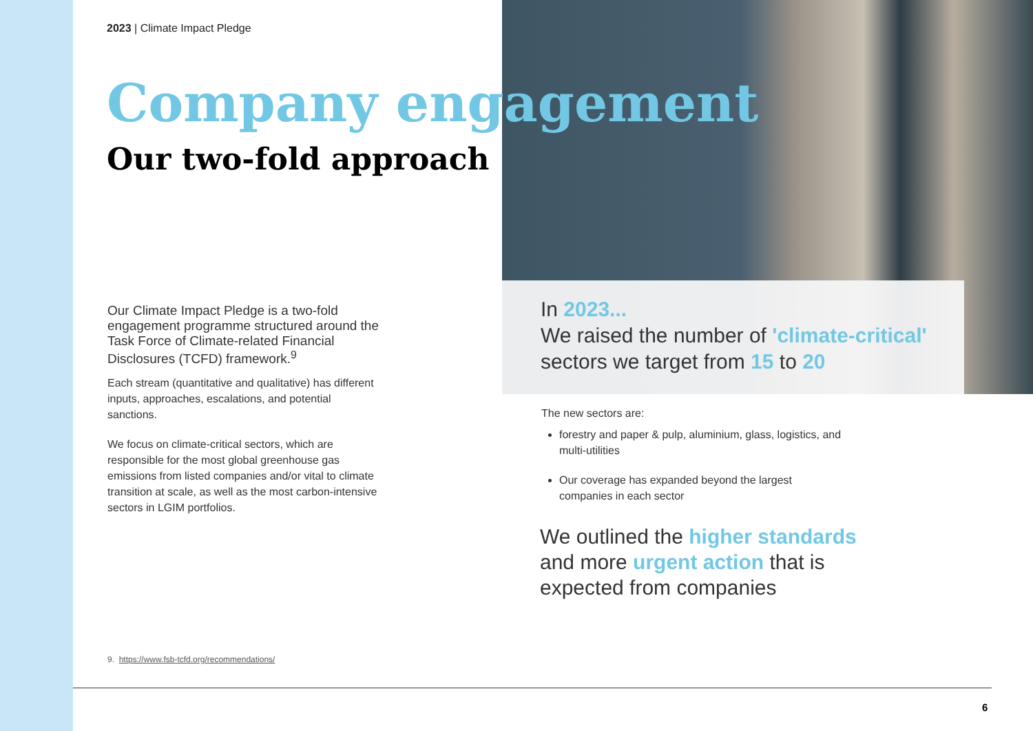2023 | Climate Impact Pledge
Company engagement
Our two-fold approach
Our Climate Impact Pledge is a two-fold engagement programme structured around the Task Force of Climate-related Financial Disclosures (TCFD) framework.<sup>9</sup>
Each stream (quantitative and qualitative) has different inputs, approaches, escalations, and potential sanctions.
We focus on climate-critical sectors, which are responsible for the most global greenhouse gas emissions from listed companies and/or vital to climate transition at scale, as well as the most carbon-intensive sectors in LGIM portfolios.
In 2023...
We raised the number of 'climate-critical' sectors we target from 15 to 20
The new sectors are:
forestry and paper & pulp, aluminium, glass, logistics, and multi-utilities
Our coverage has expanded beyond the largest companies in each sector
We outlined the higher standards and more urgent action that is expected from companies
9. https://www.fsb-tcfd.org/recommendations/
6